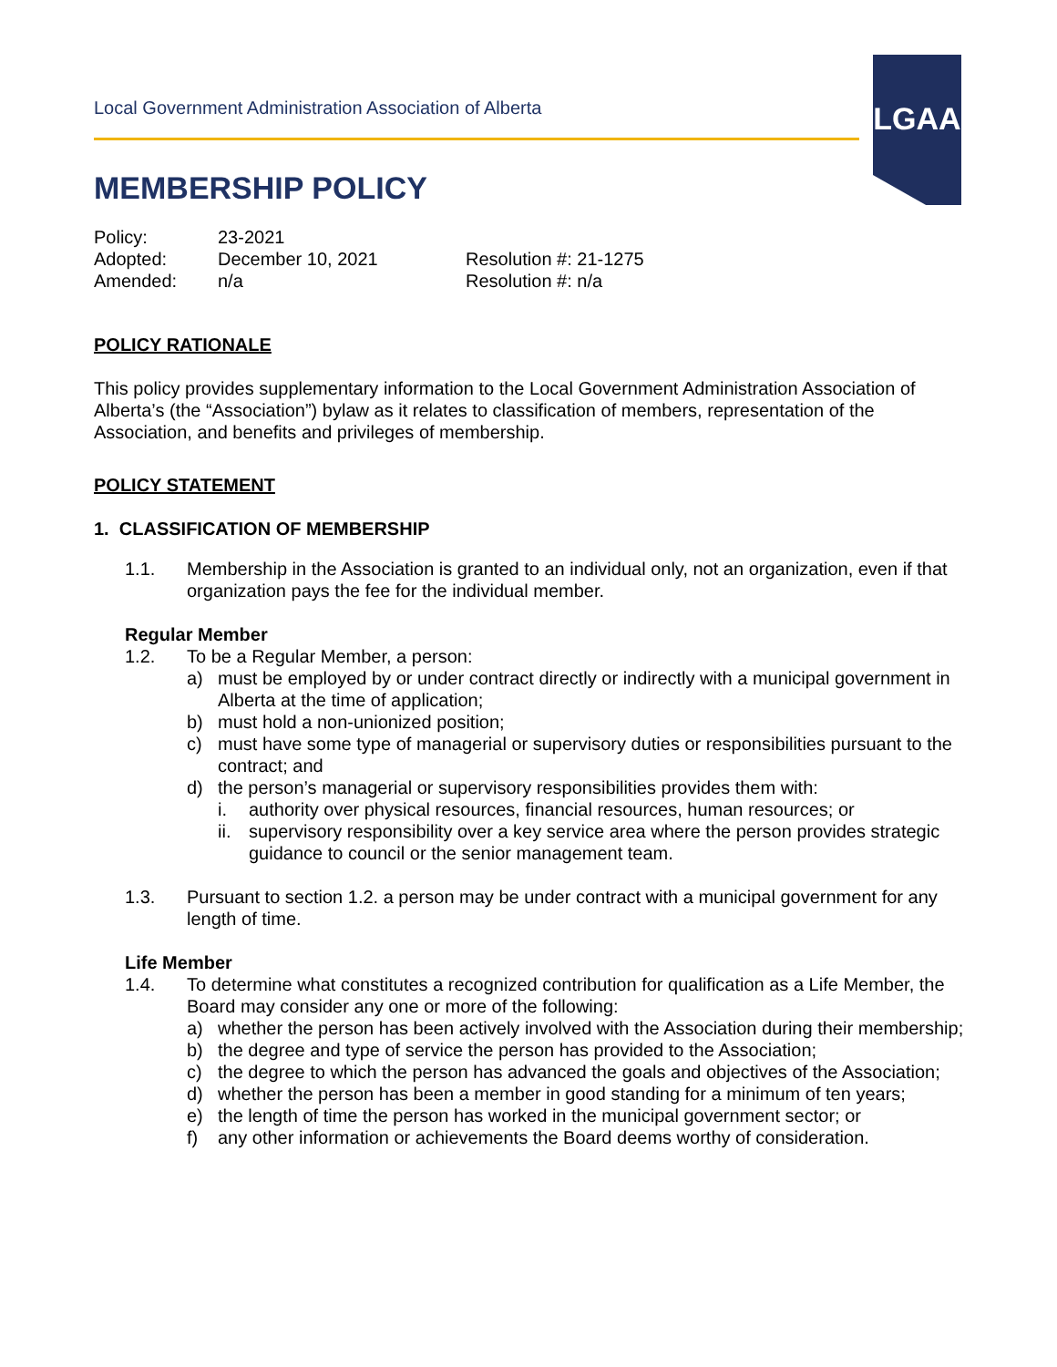Local Government Administration Association of Alberta
LGAA
MEMBERSHIP POLICY
| Policy: | 23-2021 | |
| Adopted: | December 10, 2021 | Resolution #: 21-1275 |
| Amended: | n/a | Resolution #: n/a |
POLICY RATIONALE
This policy provides supplementary information to the Local Government Administration Association of Alberta’s (the “Association”) bylaw as it relates to classification of members, representation of the Association, and benefits and privileges of membership.
POLICY STATEMENT
1. CLASSIFICATION OF MEMBERSHIP
1.1. Membership in the Association is granted to an individual only, not an organization, even if that organization pays the fee for the individual member.
Regular Member
1.2. To be a Regular Member, a person:
a) must be employed by or under contract directly or indirectly with a municipal government in Alberta at the time of application;
b) must hold a non-unionized position;
c) must have some type of managerial or supervisory duties or responsibilities pursuant to the contract; and
d) the person’s managerial or supervisory responsibilities provides them with:
i. authority over physical resources, financial resources, human resources; or
ii. supervisory responsibility over a key service area where the person provides strategic guidance to council or the senior management team.
1.3. Pursuant to section 1.2. a person may be under contract with a municipal government for any length of time.
Life Member
1.4. To determine what constitutes a recognized contribution for qualification as a Life Member, the Board may consider any one or more of the following:
a) whether the person has been actively involved with the Association during their membership;
b) the degree and type of service the person has provided to the Association;
c) the degree to which the person has advanced the goals and objectives of the Association;
d) whether the person has been a member in good standing for a minimum of ten years;
e) the length of time the person has worked in the municipal government sector; or
f) any other information or achievements the Board deems worthy of consideration.